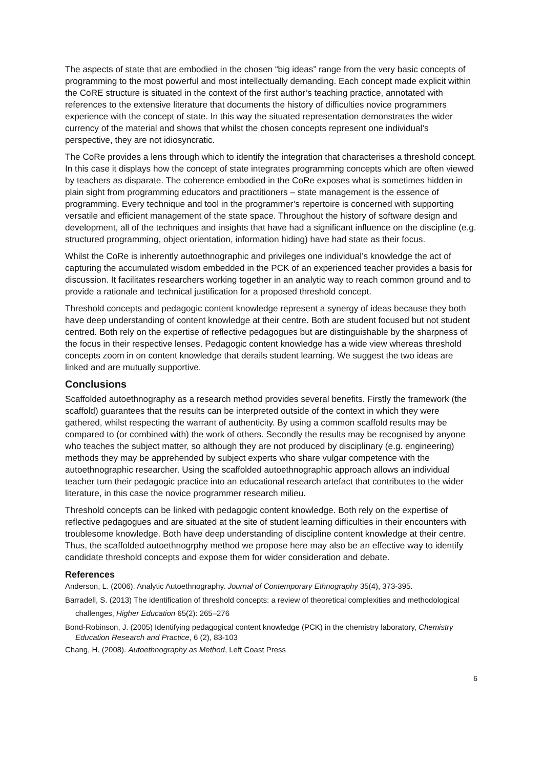The aspects of state that are embodied in the chosen “big ideas” range from the very basic concepts of programming to the most powerful and most intellectually demanding. Each concept made explicit within the CoRE structure is situated in the context of the first author’s teaching practice, annotated with references to the extensive literature that documents the history of difficulties novice programmers experience with the concept of state. In this way the situated representation demonstrates the wider currency of the material and shows that whilst the chosen concepts represent one individual’s perspective, they are not idiosyncratic.
The CoRe provides a lens through which to identify the integration that characterises a threshold concept. In this case it displays how the concept of state integrates programming concepts which are often viewed by teachers as disparate. The coherence embodied in the CoRe exposes what is sometimes hidden in plain sight from programming educators and practitioners – state management is the essence of programming. Every technique and tool in the programmer’s repertoire is concerned with supporting versatile and efficient management of the state space. Throughout the history of software design and development, all of the techniques and insights that have had a significant influence on the discipline (e.g. structured programming, object orientation, information hiding) have had state as their focus.
Whilst the CoRe is inherently autoethnographic and privileges one individual’s knowledge the act of capturing the accumulated wisdom embedded in the PCK of an experienced teacher provides a basis for discussion. It facilitates researchers working together in an analytic way to reach common ground and to provide a rationale and technical justification for a proposed threshold concept.
Threshold concepts and pedagogic content knowledge represent a synergy of ideas because they both have deep understanding of content knowledge at their centre. Both are student focused but not student centred. Both rely on the expertise of reflective pedagogues but are distinguishable by the sharpness of the focus in their respective lenses. Pedagogic content knowledge has a wide view whereas threshold concepts zoom in on content knowledge that derails student learning. We suggest the two ideas are linked and are mutually supportive.
Conclusions
Scaffolded autoethnography as a research method provides several benefits. Firstly the framework (the scaffold) guarantees that the results can be interpreted outside of the context in which they were gathered, whilst respecting the warrant of authenticity. By using a common scaffold results may be compared to (or combined with) the work of others. Secondly the results may be recognised by anyone who teaches the subject matter, so although they are not produced by disciplinary (e.g. engineering) methods they may be apprehended by subject experts who share vulgar competence with the autoethnographic researcher. Using the scaffolded autoethnographic approach allows an individual teacher turn their pedagogic practice into an educational research artefact that contributes to the wider literature, in this case the novice programmer research milieu.
Threshold concepts can be linked with pedagogic content knowledge. Both rely on the expertise of reflective pedagogues and are situated at the site of student learning difficulties in their encounters with troublesome knowledge. Both have deep understanding of discipline content knowledge at their centre. Thus, the scaffolded autoethnogrphy method we propose here may also be an effective way to identify candidate threshold concepts and expose them for wider consideration and debate.
References
Anderson, L. (2006). Analytic Autoethnography. Journal of Contemporary Ethnography 35(4), 373-395.
Barradell, S. (2013) The identification of threshold concepts: a review of theoretical complexities and methodological challenges, Higher Education 65(2): 265–276
Bond-Robinson, J. (2005) Identifying pedagogical content knowledge (PCK) in the chemistry laboratory, Chemistry Education Research and Practice, 6 (2), 83-103
Chang, H. (2008). Autoethnography as Method, Left Coast Press
6